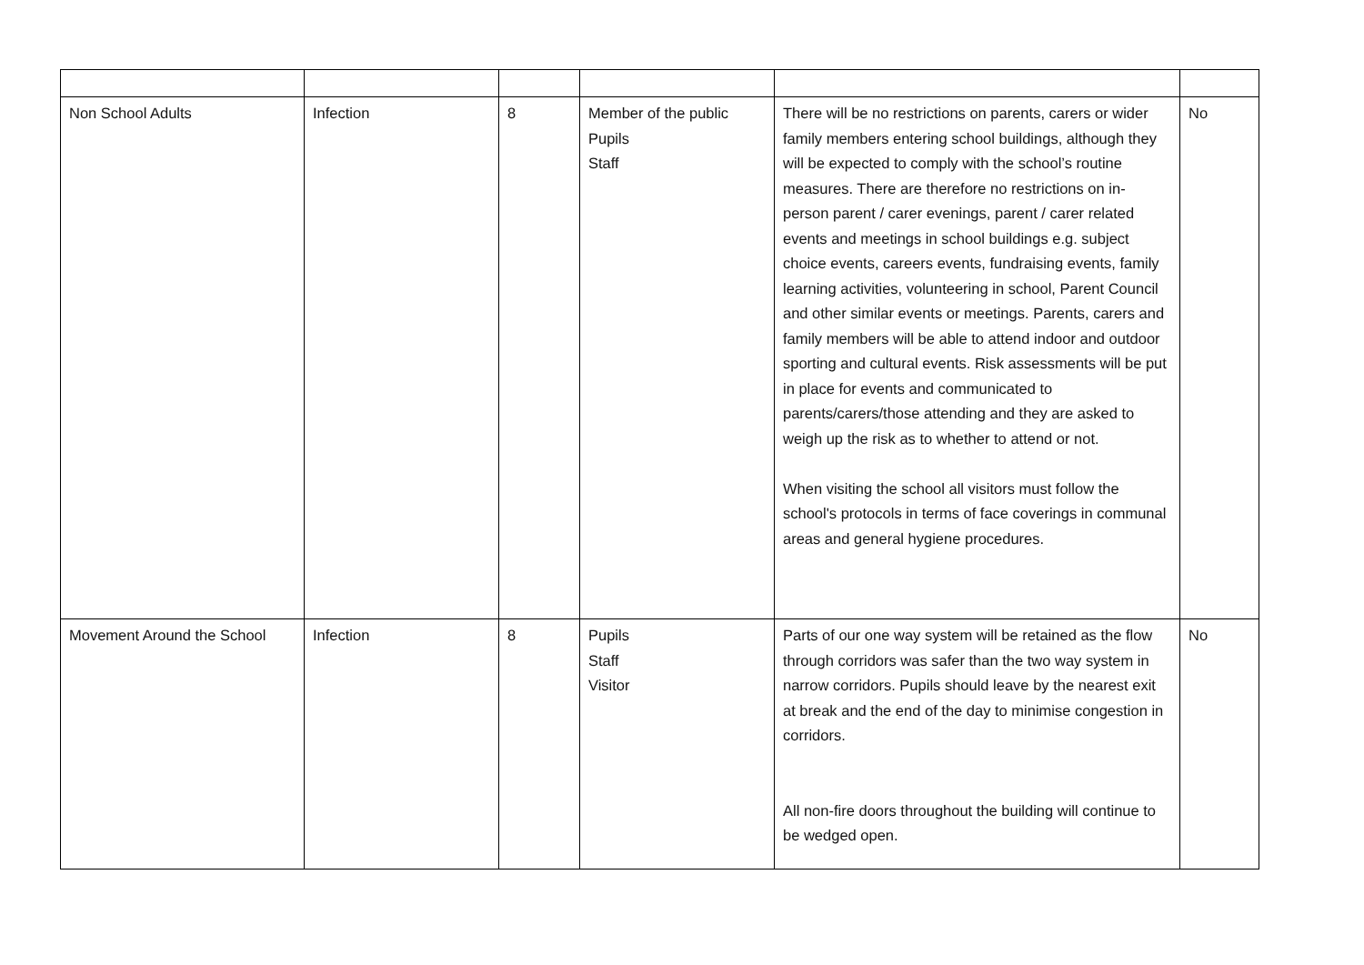| Non School Adults | Infection | 8 | Member of the public Pupils Staff | There will be no restrictions on parents, carers or wider family members entering school buildings, although they will be expected to comply with the school’s routine measures. There are therefore no restrictions on in-person parent / carer evenings, parent / carer related events and meetings in school buildings e.g. subject choice events, careers events, fundraising events, family learning activities, volunteering in school, Parent Council and other similar events or meetings. Parents, carers and family members will be able to attend indoor and outdoor sporting and cultural events. Risk assessments will be put in place for events and communicated to parents/carers/those attending and they are asked to weigh up the risk as to whether to attend or not. When visiting the school all visitors must follow the school's protocols in terms of face coverings in communal areas and general hygiene procedures. | No |
| Movement Around the School | Infection | 8 | Pupils Staff Visitor | Parts of our one way system will be retained as the flow through corridors was safer than the two way system in narrow corridors. Pupils should leave by the nearest exit at break and the end of the day to minimise congestion in corridors. All non-fire doors throughout the building will continue to be wedged open. | No |